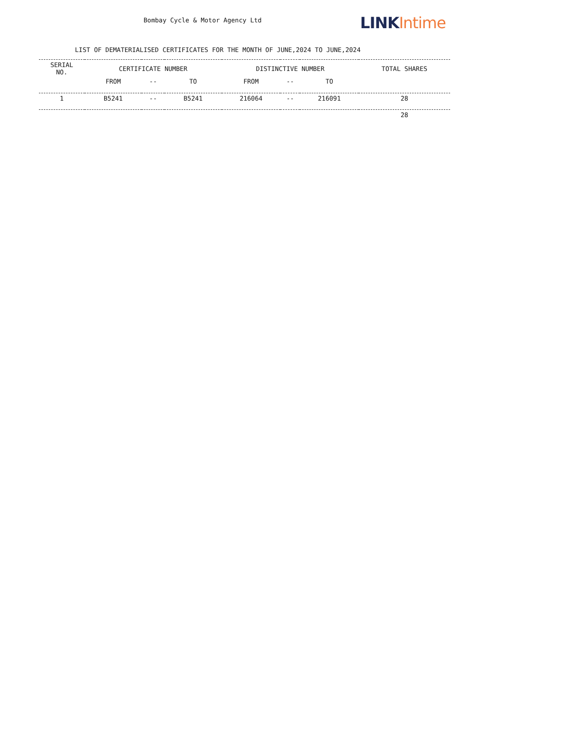Bombay Cycle & Motor Agency Ltd
LINK Intime
LIST OF DEMATERIALISED CERTIFICATES FOR THE MONTH OF JUNE,2024 TO JUNE,2024
| SERIAL NO. | CERTIFICATE NUMBER | | | DISTINCTIVE NUMBER | | | TOTAL SHARES |
| --- | --- | --- | --- | --- | --- | --- | --- |
| | FROM | -- | TO | FROM | -- | TO | |
| 1 | B5241 | -- | B5241 | 216064 | -- | 216091 | 28 |
| | | | | | | | 28 |